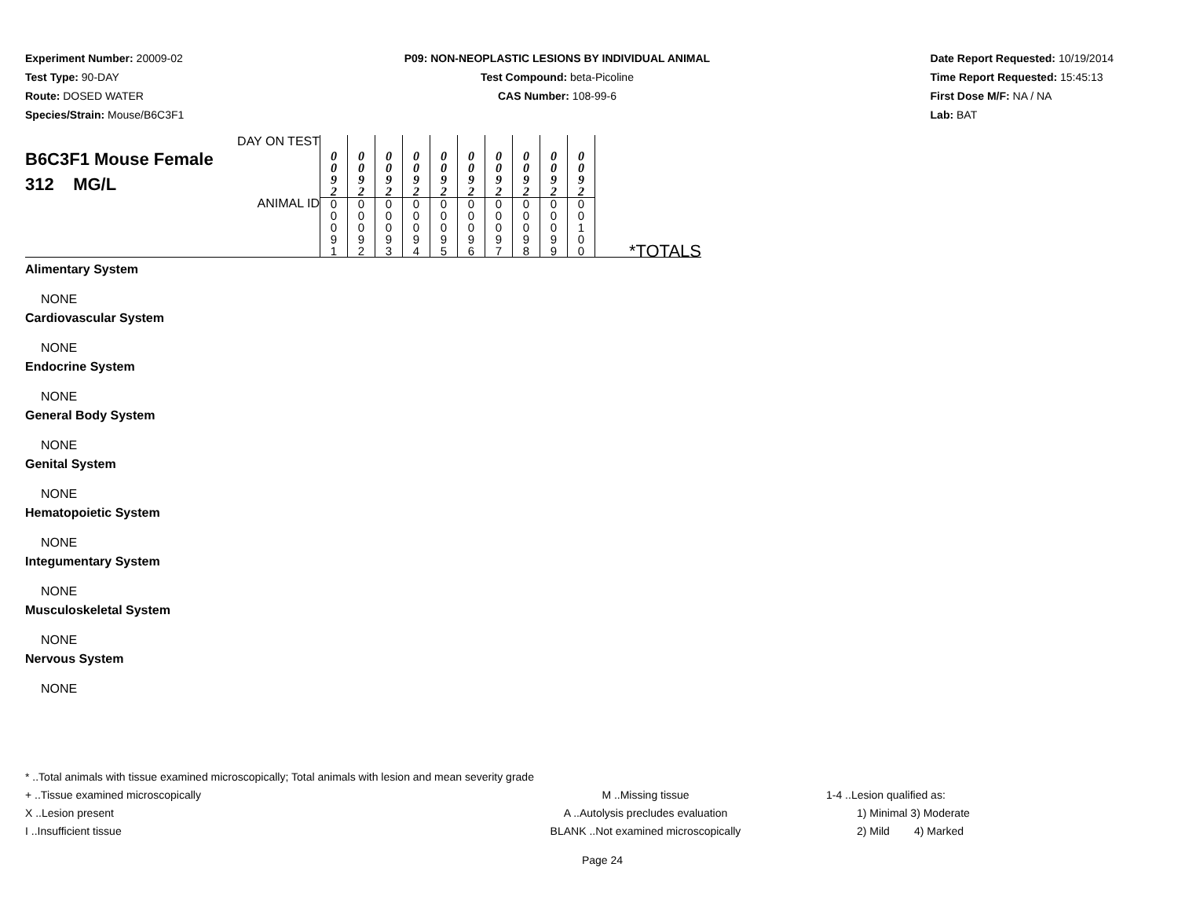Experiment Number: 20009-02
Test Type: 90-DAY
Route: DOSED WATER
Species/Strain: Mouse/B6C3F1
P09: NON-NEOPLASTIC LESIONS BY INDIVIDUAL ANIMAL
Test Compound: beta-Picoline
CAS Number: 108-99-6
Date Report Requested: 10/19/2014
Time Report Requested: 15:45:13
First Dose M/F: NA / NA
Lab: BAT
| DAY ON TEST B6C3F1 Mouse Female 312 MG/L | 0 0 9 2 | 0 0 9 2 | 0 0 9 2 | 0 0 9 2 | 0 0 9 2 | 0 0 9 2 | 0 0 9 2 | 0 0 9 2 | 0 0 9 2 | 0 0 9 2 | |
| ANIMAL ID | 0 0 0 9 1 | 0 0 0 9 2 | 0 0 0 9 3 | 0 0 0 9 4 | 0 0 0 9 5 | 0 0 0 9 6 | 0 0 0 9 7 | 0 0 0 9 8 | 0 0 0 9 9 | 0 0 1 0 0 | *TOTALS |
Alimentary System
NONE
Cardiovascular System
NONE
Endocrine System
NONE
General Body System
NONE
Genital System
NONE
Hematopoietic System
NONE
Integumentary System
NONE
Musculoskeletal System
NONE
Nervous System
NONE
* ..Total animals with tissue examined microscopically; Total animals with lesion and mean severity grade
+ ..Tissue examined microscopically M ..Missing tissue 1-4 ..Lesion qualified as:
X ..Lesion present A ..Autolysis precludes evaluation 1) Minimal 3) Moderate
I ..Insufficient tissue BLANK ..Not examined microscopically 2) Mild 4) Marked
Page 24